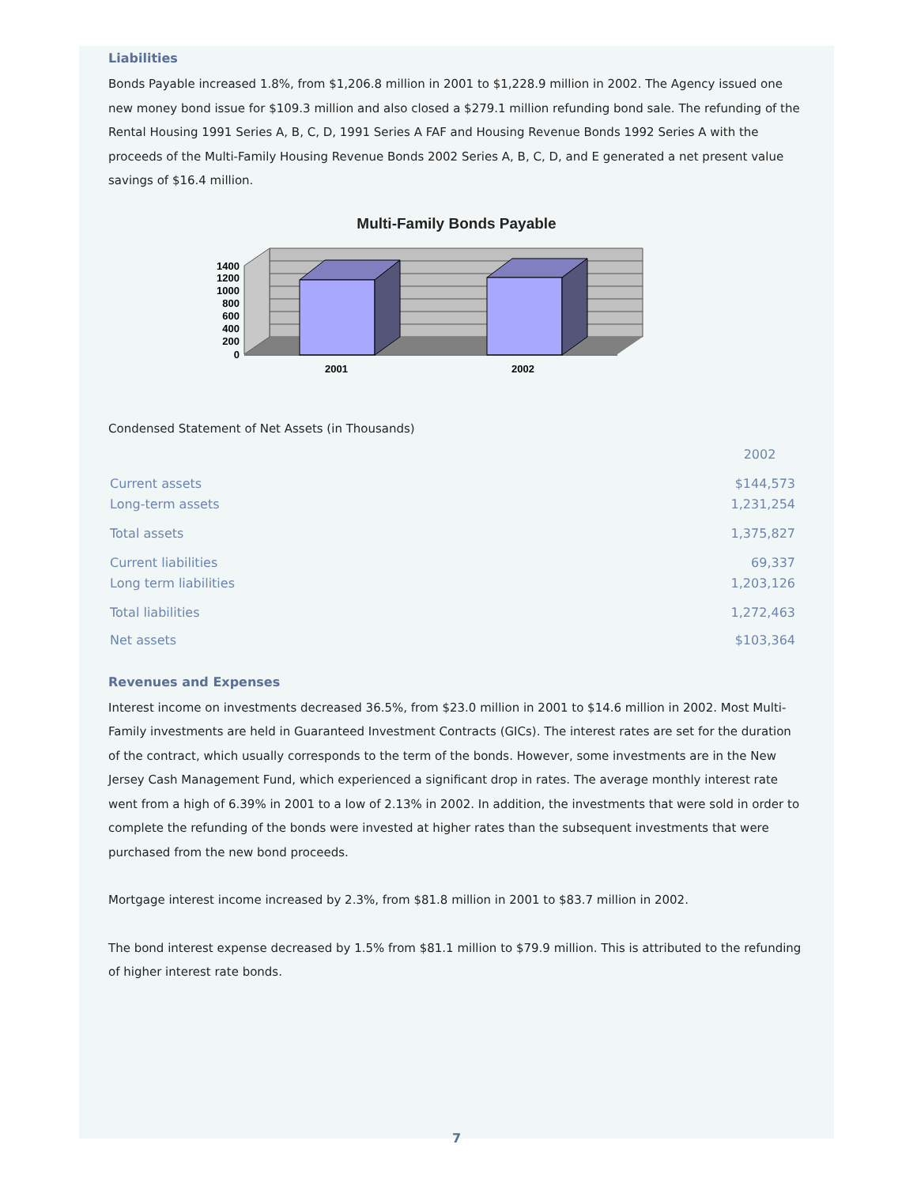Liabilities
Bonds Payable increased 1.8%, from $1,206.8 million in 2001 to $1,228.9 million in 2002. The Agency issued one new money bond issue for $109.3 million and also closed a $279.1 million refunding bond sale. The refunding of the Rental Housing 1991 Series A, B, C, D, 1991 Series A FAF and Housing Revenue Bonds 1992 Series A with the proceeds of the Multi-Family Housing Revenue Bonds 2002 Series A, B, C, D, and E generated a net present value savings of $16.4 million.
Multi-Family Bonds Payable
1400
1200
1000
800
600
400
200
0
2001
2002
Condensed Statement of Net Assets (in Thousands)
| | 2002 |
| Current assets | $144,573 |
| Long-term assets | 1,231,254 |
| Total assets | 1,375,827 |
| Current liabilities | 69,337 |
| Long term liabilities | 1,203,126 |
| Total liabilities | 1,272,463 |
| Net assets | $103,364 |
Revenues and Expenses
Interest income on investments decreased 36.5%, from $23.0 million in 2001 to $14.6 million in 2002. Most Multi-Family investments are held in Guaranteed Investment Contracts (GICs). The interest rates are set for the duration of the contract, which usually corresponds to the term of the bonds. However, some investments are in the New Jersey Cash Management Fund, which experienced a significant drop in rates. The average monthly interest rate went from a high of 6.39% in 2001 to a low of 2.13% in 2002. In addition, the investments that were sold in order to complete the refunding of the bonds were invested at higher rates than the subsequent investments that were purchased from the new bond proceeds.
Mortgage interest income increased by 2.3%, from $81.8 million in 2001 to $83.7 million in 2002.
The bond interest expense decreased by 1.5% from $81.1 million to $79.9 million. This is attributed to the refunding of higher interest rate bonds.
7